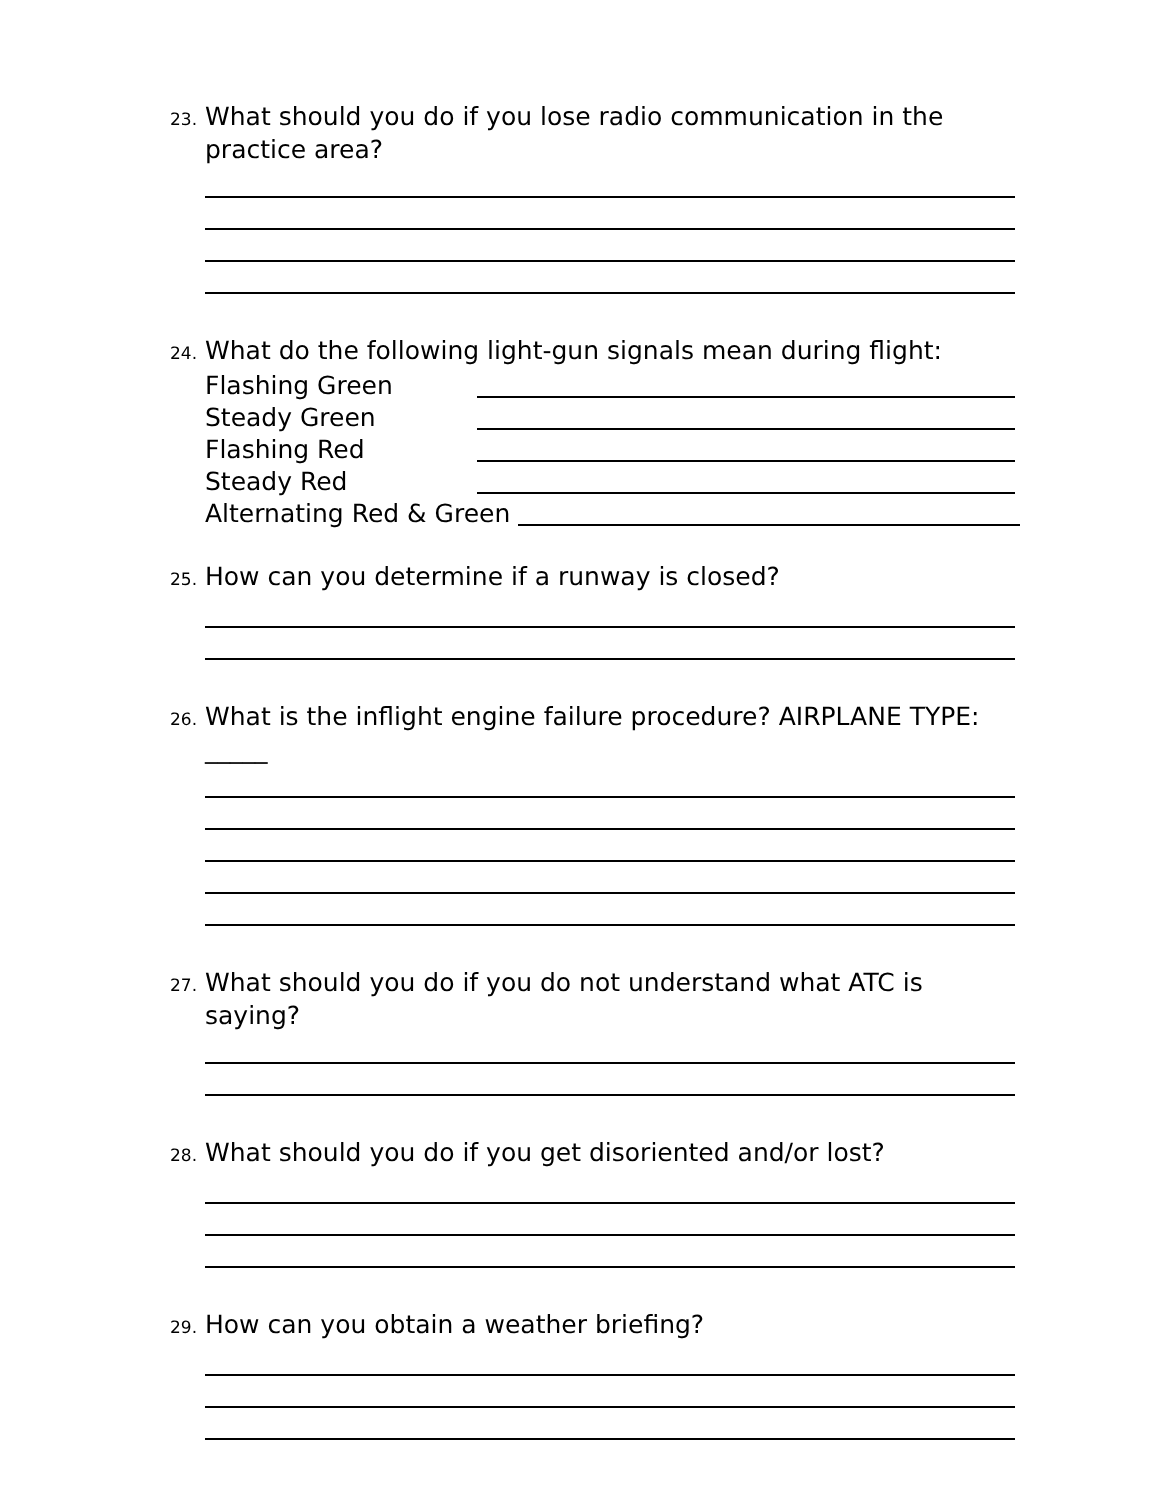23.
What should you do if you lose radio communication in the practice area?
24.
What do the following light-gun signals mean during flight:
Flashing Green
Steady Green
Flashing Red
Steady Red
Alternating Red & Green
25.
How can you determine if a runway is closed?
26.
What is the inflight engine failure procedure? AIRPLANE TYPE: _____
27.
What should you do if you do not understand what ATC is saying?
28.
What should you do if you get disoriented and/or lost?
29.
How can you obtain a weather briefing?